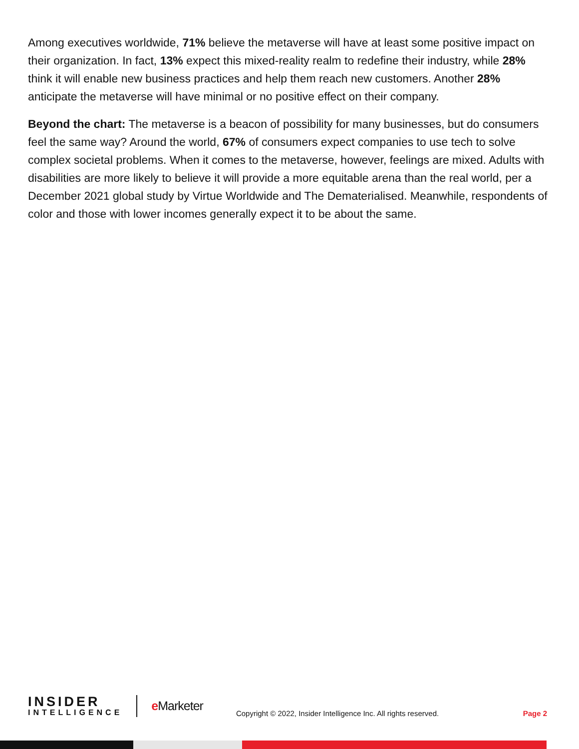Among executives worldwide, 71% believe the metaverse will have at least some positive impact on their organization. In fact, 13% expect this mixed-reality realm to redefine their industry, while 28% think it will enable new business practices and help them reach new customers. Another 28% anticipate the metaverse will have minimal or no positive effect on their company.
Beyond the chart: The metaverse is a beacon of possibility for many businesses, but do consumers feel the same way? Around the world, 67% of consumers expect companies to use tech to solve complex societal problems. When it comes to the metaverse, however, feelings are mixed. Adults with disabilities are more likely to believe it will provide a more equitable arena than the real world, per a December 2021 global study by Virtue Worldwide and The Dematerialised. Meanwhile, respondents of color and those with lower incomes generally expect it to be about the same.
INSIDER
INTELLIGENCE
e Marketer
Copyright © 2022, Insider Intelligence Inc. All rights reserved.
Page 2